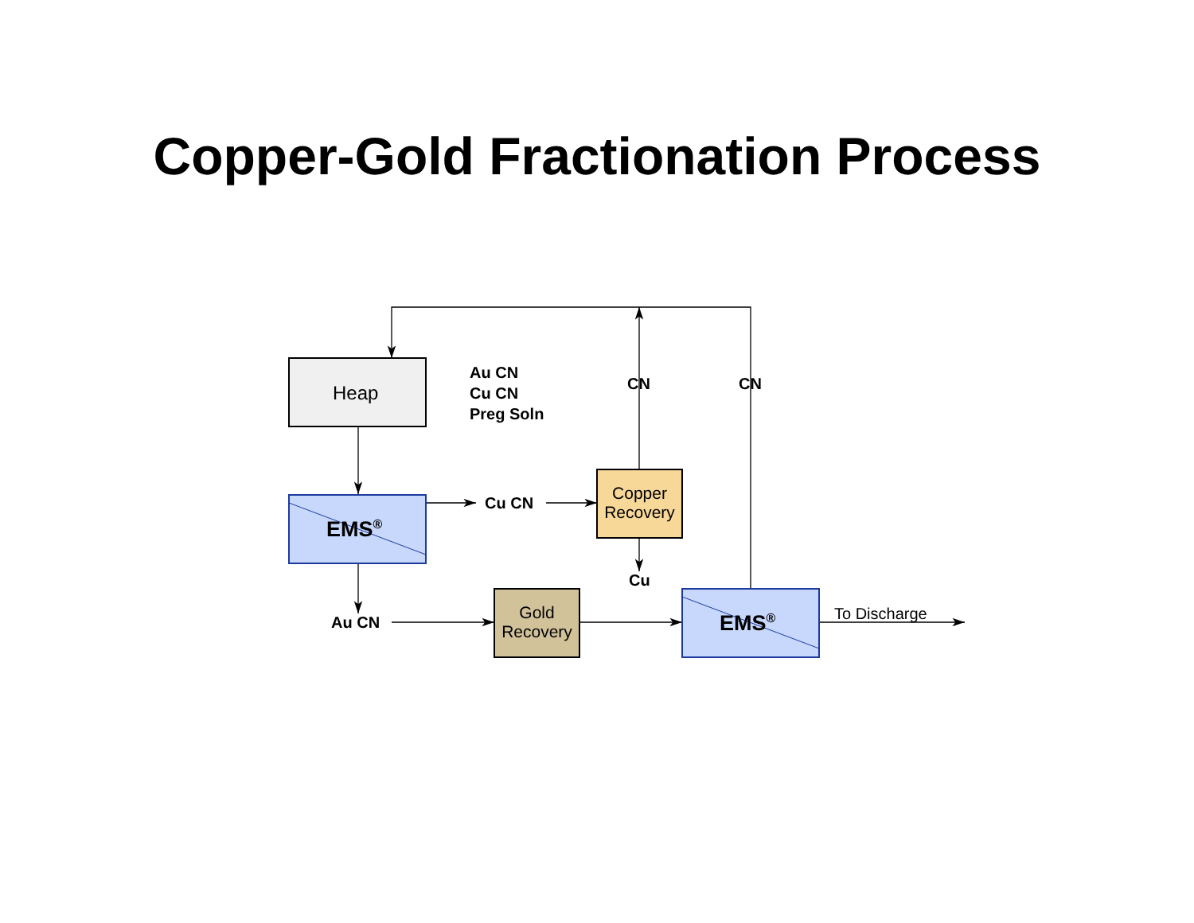Copper-Gold Fractionation Process
Heap
EMS<sup>®</sup>
EMS<sup>®</sup>
Copper
Recovery
Gold
Recovery
Au CN
Cu CN
Preg Soln
CN CN
Cu CN
Cu
Au CN To Discharge